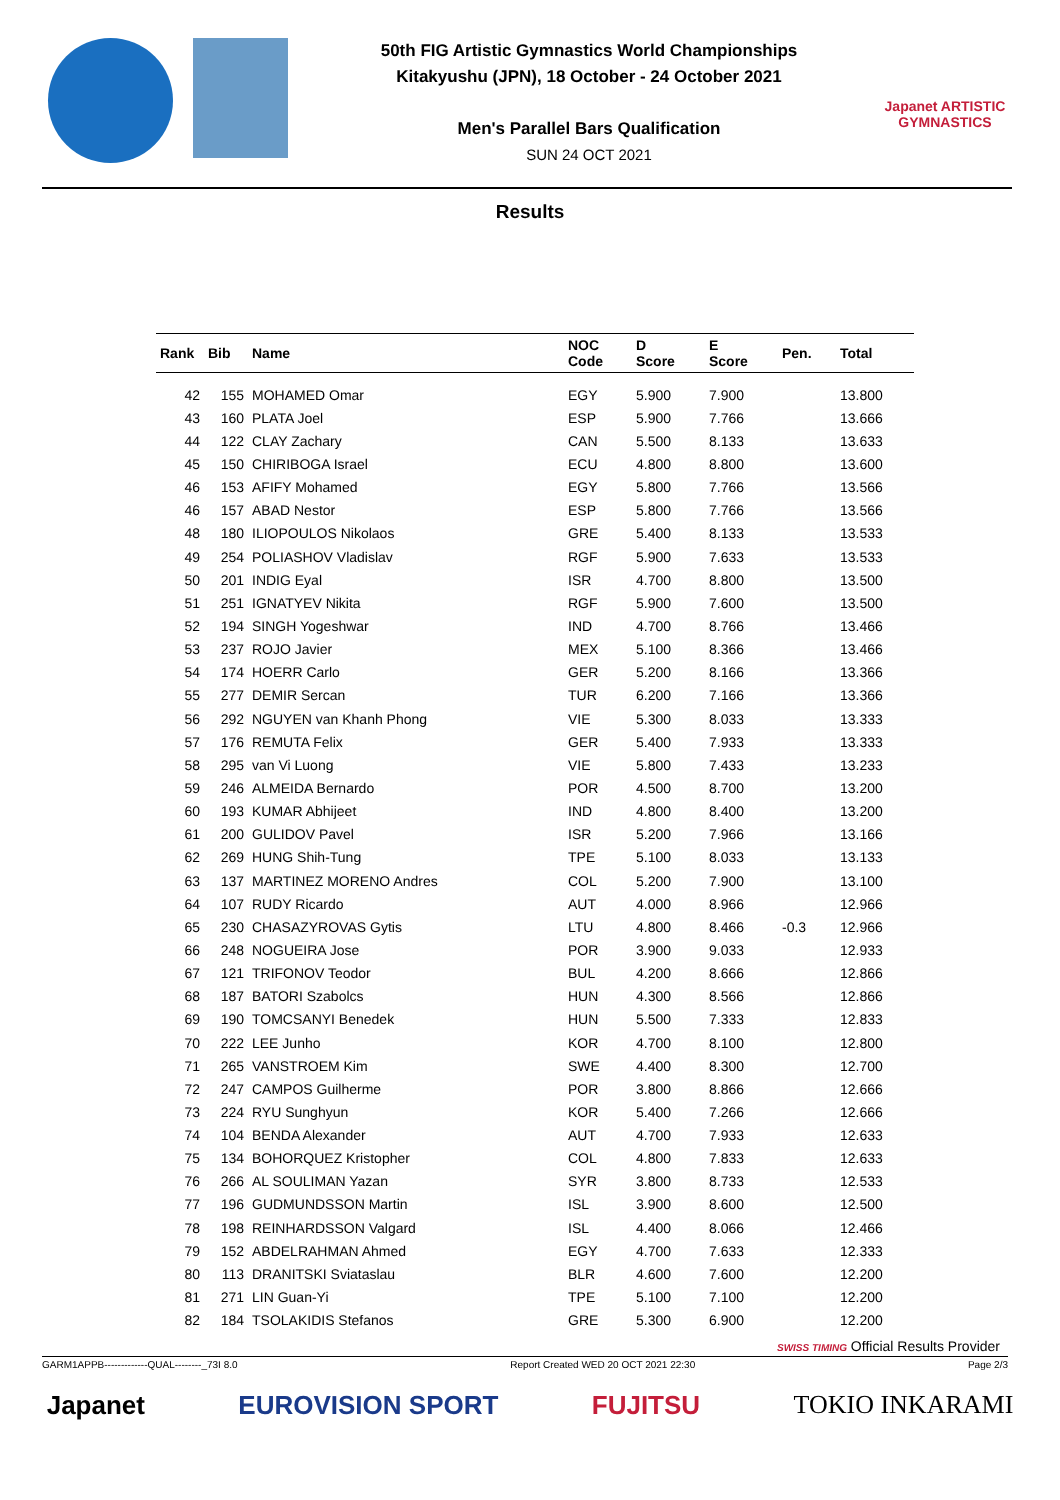50th FIG Artistic Gymnastics World Championships
Kitakyushu (JPN), 18 October - 24 October 2021
Men's Parallel Bars Qualification
SUN 24 OCT 2021
Japanet ARTISTIC GYMNASTICS
Results
| Rank | Bib | Name | NOC Code | D Score | E Score | Pen. | Total |
| --- | --- | --- | --- | --- | --- | --- | --- |
| 42 | 155 | MOHAMED Omar | EGY | 5.900 | 7.900 | | 13.800 |
| 43 | 160 | PLATA Joel | ESP | 5.900 | 7.766 | | 13.666 |
| 44 | 122 | CLAY Zachary | CAN | 5.500 | 8.133 | | 13.633 |
| 45 | 150 | CHIRIBOGA Israel | ECU | 4.800 | 8.800 | | 13.600 |
| 46 | 153 | AFIFY Mohamed | EGY | 5.800 | 7.766 | | 13.566 |
| 46 | 157 | ABAD Nestor | ESP | 5.800 | 7.766 | | 13.566 |
| 48 | 180 | ILIOPOULOS Nikolaos | GRE | 5.400 | 8.133 | | 13.533 |
| 49 | 254 | POLIASHOV Vladislav | RGF | 5.900 | 7.633 | | 13.533 |
| 50 | 201 | INDIG Eyal | ISR | 4.700 | 8.800 | | 13.500 |
| 51 | 251 | IGNATYEV Nikita | RGF | 5.900 | 7.600 | | 13.500 |
| 52 | 194 | SINGH Yogeshwar | IND | 4.700 | 8.766 | | 13.466 |
| 53 | 237 | ROJO Javier | MEX | 5.100 | 8.366 | | 13.466 |
| 54 | 174 | HOERR Carlo | GER | 5.200 | 8.166 | | 13.366 |
| 55 | 277 | DEMIR Sercan | TUR | 6.200 | 7.166 | | 13.366 |
| 56 | 292 | NGUYEN van Khanh Phong | VIE | 5.300 | 8.033 | | 13.333 |
| 57 | 176 | REMUTA Felix | GER | 5.400 | 7.933 | | 13.333 |
| 58 | 295 | van Vi Luong | VIE | 5.800 | 7.433 | | 13.233 |
| 59 | 246 | ALMEIDA Bernardo | POR | 4.500 | 8.700 | | 13.200 |
| 60 | 193 | KUMAR Abhijeet | IND | 4.800 | 8.400 | | 13.200 |
| 61 | 200 | GULIDOV Pavel | ISR | 5.200 | 7.966 | | 13.166 |
| 62 | 269 | HUNG Shih-Tung | TPE | 5.100 | 8.033 | | 13.133 |
| 63 | 137 | MARTINEZ MORENO Andres | COL | 5.200 | 7.900 | | 13.100 |
| 64 | 107 | RUDY Ricardo | AUT | 4.000 | 8.966 | | 12.966 |
| 65 | 230 | CHASAZYROVAS Gytis | LTU | 4.800 | 8.466 | -0.3 | 12.966 |
| 66 | 248 | NOGUEIRA Jose | POR | 3.900 | 9.033 | | 12.933 |
| 67 | 121 | TRIFONOV Teodor | BUL | 4.200 | 8.666 | | 12.866 |
| 68 | 187 | BATORI Szabolcs | HUN | 4.300 | 8.566 | | 12.866 |
| 69 | 190 | TOMCSANYI Benedek | HUN | 5.500 | 7.333 | | 12.833 |
| 70 | 222 | LEE Junho | KOR | 4.700 | 8.100 | | 12.800 |
| 71 | 265 | VANSTROEM Kim | SWE | 4.400 | 8.300 | | 12.700 |
| 72 | 247 | CAMPOS Guilherme | POR | 3.800 | 8.866 | | 12.666 |
| 73 | 224 | RYU Sunghyun | KOR | 5.400 | 7.266 | | 12.666 |
| 74 | 104 | BENDA Alexander | AUT | 4.700 | 7.933 | | 12.633 |
| 75 | 134 | BOHORQUEZ Kristopher | COL | 4.800 | 7.833 | | 12.633 |
| 76 | 266 | AL SOULIMAN Yazan | SYR | 3.800 | 8.733 | | 12.533 |
| 77 | 196 | GUDMUNDSSON Martin | ISL | 3.900 | 8.600 | | 12.500 |
| 78 | 198 | REINHARDSSON Valgard | ISL | 4.400 | 8.066 | | 12.466 |
| 79 | 152 | ABDELRAHMAN Ahmed | EGY | 4.700 | 7.633 | | 12.333 |
| 80 | 113 | DRANITSKI Sviataslau | BLR | 4.600 | 7.600 | | 12.200 |
| 81 | 271 | LIN Guan-Yi | TPE | 5.100 | 7.100 | | 12.200 |
| 82 | 184 | TSOLAKIDIS Stefanos | GRE | 5.300 | 6.900 | | 12.200 |
SWISS TIMING Official Results Provider
GARM1APPB-------------QUAL--------_73I 8.0 Report Created WED 20 OCT 2021 22:30 Page 2/3
Japanet EUROVISION SPORT FUJITSU TOKIO INKARAMI